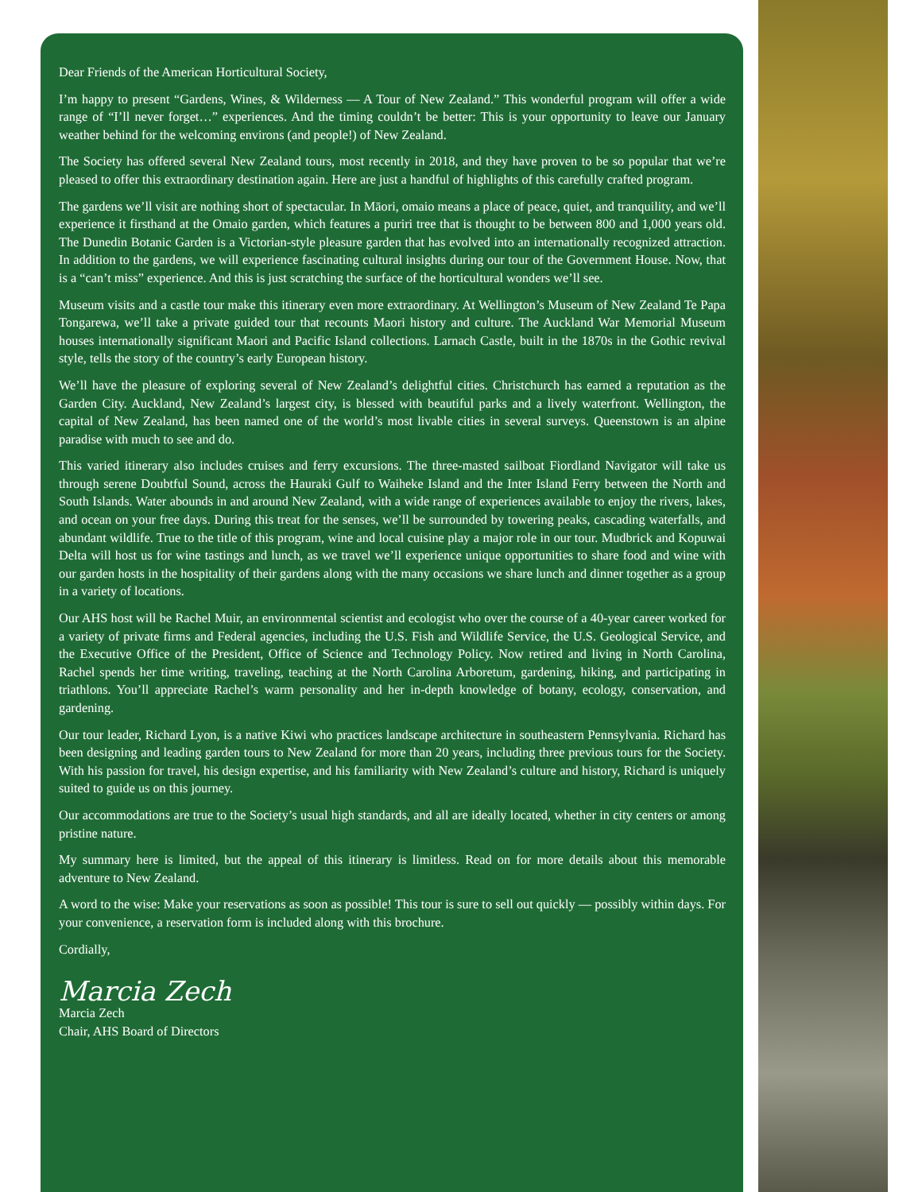Dear Friends of the American Horticultural Society,
I’m happy to present “Gardens, Wines, & Wilderness — A Tour of New Zealand.” This wonderful program will offer a wide range of “I’ll never forget…” experiences. And the timing couldn’t be better: This is your opportunity to leave our January weather behind for the welcoming environs (and people!) of New Zealand.
The Society has offered several New Zealand tours, most recently in 2018, and they have proven to be so popular that we’re pleased to offer this extraordinary destination again. Here are just a handful of highlights of this carefully crafted program.
The gardens we’ll visit are nothing short of spectacular. In Māori, omaio means a place of peace, quiet, and tranquility, and we’ll experience it firsthand at the Omaio garden, which features a puriri tree that is thought to be between 800 and 1,000 years old. The Dunedin Botanic Garden is a Victorian-style pleasure garden that has evolved into an internationally recognized attraction. In addition to the gardens, we will experience fascinating cultural insights during our tour of the Government House. Now, that is a “can’t miss” experience. And this is just scratching the surface of the horticultural wonders we’ll see.
Museum visits and a castle tour make this itinerary even more extraordinary. At Wellington’s Museum of New Zealand Te Papa Tongarewa, we’ll take a private guided tour that recounts Maori history and culture. The Auckland War Memorial Museum houses internationally significant Maori and Pacific Island collections. Larnach Castle, built in the 1870s in the Gothic revival style, tells the story of the country’s early European history.
We’ll have the pleasure of exploring several of New Zealand’s delightful cities. Christchurch has earned a reputation as the Garden City. Auckland, New Zealand’s largest city, is blessed with beautiful parks and a lively waterfront. Wellington, the capital of New Zealand, has been named one of the world’s most livable cities in several surveys. Queenstown is an alpine paradise with much to see and do.
This varied itinerary also includes cruises and ferry excursions. The three-masted sailboat Fiordland Navigator will take us through serene Doubtful Sound, across the Hauraki Gulf to Waiheke Island and the Inter Island Ferry between the North and South Islands. Water abounds in and around New Zealand, with a wide range of experiences available to enjoy the rivers, lakes, and ocean on your free days. During this treat for the senses, we’ll be surrounded by towering peaks, cascading waterfalls, and abundant wildlife. True to the title of this program, wine and local cuisine play a major role in our tour. Mudbrick and Kopuwai Delta will host us for wine tastings and lunch, as we travel we’ll experience unique opportunities to share food and wine with our garden hosts in the hospitality of their gardens along with the many occasions we share lunch and dinner together as a group in a variety of locations.
Our AHS host will be Rachel Muir, an environmental scientist and ecologist who over the course of a 40-year career worked for a variety of private firms and Federal agencies, including the U.S. Fish and Wildlife Service, the U.S. Geological Service, and the Executive Office of the President, Office of Science and Technology Policy. Now retired and living in North Carolina, Rachel spends her time writing, traveling, teaching at the North Carolina Arboretum, gardening, hiking, and participating in triathlons. You’ll appreciate Rachel’s warm personality and her in-depth knowledge of botany, ecology, conservation, and gardening.
Our tour leader, Richard Lyon, is a native Kiwi who practices landscape architecture in southeastern Pennsylvania. Richard has been designing and leading garden tours to New Zealand for more than 20 years, including three previous tours for the Society. With his passion for travel, his design expertise, and his familiarity with New Zealand’s culture and history, Richard is uniquely suited to guide us on this journey.
Our accommodations are true to the Society’s usual high standards, and all are ideally located, whether in city centers or among pristine nature.
My summary here is limited, but the appeal of this itinerary is limitless. Read on for more details about this memorable adventure to New Zealand.
A word to the wise: Make your reservations as soon as possible! This tour is sure to sell out quickly — possibly within days. For your convenience, a reservation form is included along with this brochure.
Cordially,
Marcia Zech
Marcia Zech
Chair, AHS Board of Directors